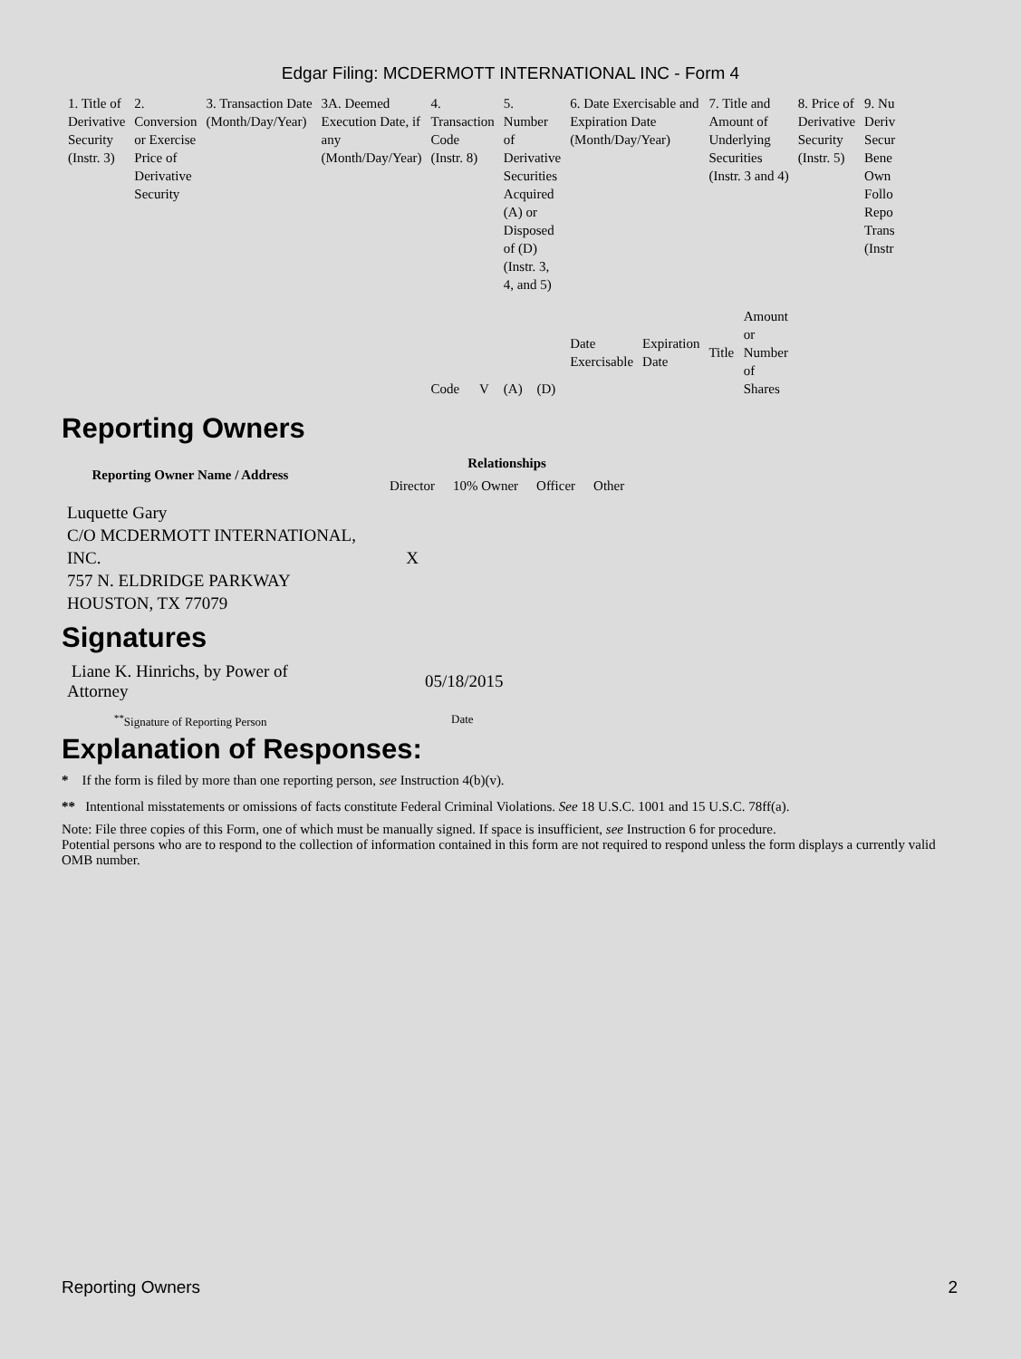Edgar Filing: MCDERMOTT INTERNATIONAL INC - Form 4
| 1. Title of Derivative Security (Instr. 3) | 2. Conversion or Exercise Price of Derivative Security | 3. Transaction Date (Month/Day/Year) | 3A. Deemed Execution Date, if any (Month/Day/Year) | 4. Transaction Code (Instr. 8) | | 5. Number of Derivative Securities Acquired (A) or Disposed of (D) (Instr. 3, 4, and 5) | | 6. Date Exercisable and Expiration Date (Month/Day/Year) | | 7. Title and Amount of Underlying Securities (Instr. 3 and 4) | | 8. Price of Derivative Security (Instr. 5) | 9. Nu Deriv Secur Bene Own Follo Repo Trans (Instr |
| --- | --- | --- | --- | --- | --- | --- | --- | --- | --- | --- | --- | --- | --- |
| | | | | Code | V | (A) | (D) | Date Exercisable | Expiration Date | Title | Amount or Number of Shares | | |
Reporting Owners
| Reporting Owner Name / Address | Relationships | | | |
| --- | --- | --- | --- | --- |
| | Director | 10% Owner | Officer | Other |
| Luquette Gary C/O MCDERMOTT INTERNATIONAL, INC. 757 N. ELDRIDGE PARKWAY HOUSTON, TX 77079 | X | | | |
Signatures
Liane K. Hinrichs, by Power of
Attorney
05/18/2015
<sup>**</sup> Signature of Reporting Person Date
Explanation of Responses:
* If the form is filed by more than one reporting person, see Instruction 4(b)(v).
** Intentional misstatements or omissions of facts constitute Federal Criminal Violations. See 18 U.S.C. 1001 and 15 U.S.C. 78ff(a).
Note: File three copies of this Form, one of which must be manually signed. If space is insufficient, see Instruction 6 for procedure.
Potential persons who are to respond to the collection of information contained in this form are not required to respond unless the form displays a currently valid OMB number.
Reporting Owners 2